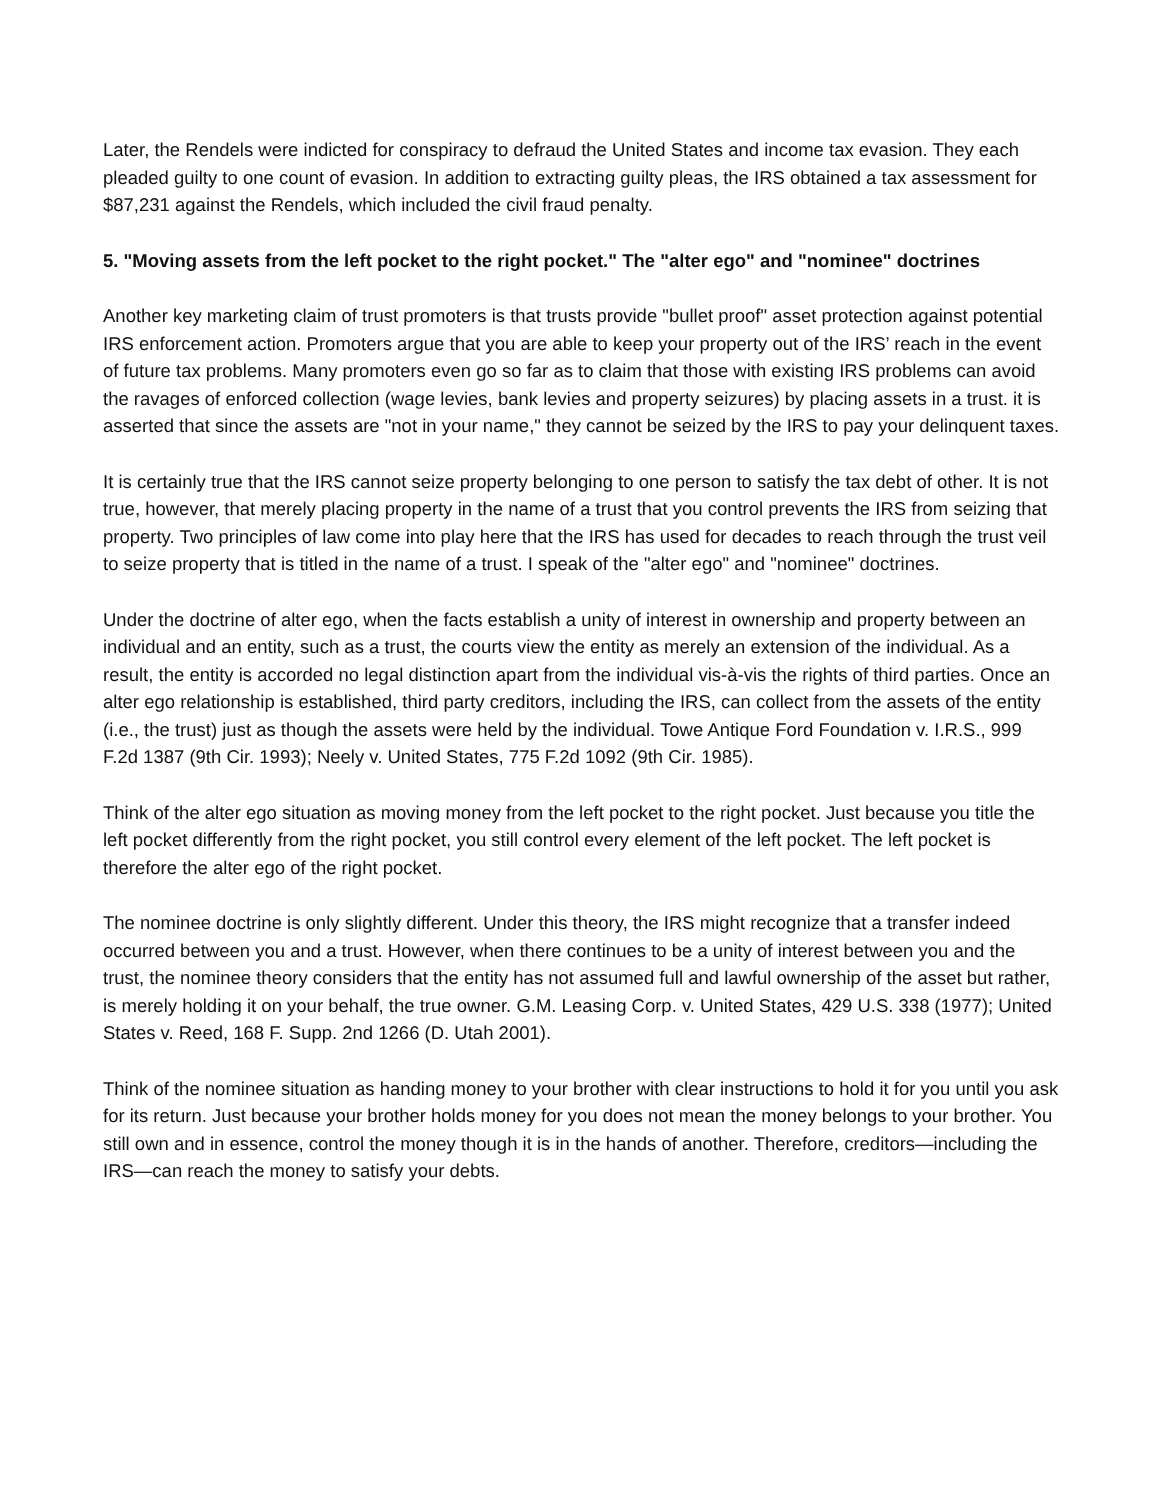Later, the Rendels were indicted for conspiracy to defraud the United States and income tax evasion. They each pleaded guilty to one count of evasion. In addition to extracting guilty pleas, the IRS obtained a tax assessment for $87,231 against the Rendels, which included the civil fraud penalty.
5. "Moving assets from the left pocket to the right pocket." The "alter ego" and "nominee" doctrines
Another key marketing claim of trust promoters is that trusts provide "bullet proof" asset protection against potential IRS enforcement action. Promoters argue that you are able to keep your property out of the IRS’ reach in the event of future tax problems. Many promoters even go so far as to claim that those with existing IRS problems can avoid the ravages of enforced collection (wage levies, bank levies and property seizures) by placing assets in a trust. it is asserted that since the assets are "not in your name," they cannot be seized by the IRS to pay your delinquent taxes.
It is certainly true that the IRS cannot seize property belonging to one person to satisfy the tax debt of other. It is not true, however, that merely placing property in the name of a trust that you control prevents the IRS from seizing that property. Two principles of law come into play here that the IRS has used for decades to reach through the trust veil to seize property that is titled in the name of a trust. I speak of the "alter ego" and "nominee" doctrines.
Under the doctrine of alter ego, when the facts establish a unity of interest in ownership and property between an individual and an entity, such as a trust, the courts view the entity as merely an extension of the individual. As a result, the entity is accorded no legal distinction apart from the individual vis-à-vis the rights of third parties. Once an alter ego relationship is established, third party creditors, including the IRS, can collect from the assets of the entity (i.e., the trust) just as though the assets were held by the individual. Towe Antique Ford Foundation v. I.R.S., 999 F.2d 1387 (9th Cir. 1993); Neely v. United States, 775 F.2d 1092 (9th Cir. 1985).
Think of the alter ego situation as moving money from the left pocket to the right pocket. Just because you title the left pocket differently from the right pocket, you still control every element of the left pocket. The left pocket is therefore the alter ego of the right pocket.
The nominee doctrine is only slightly different. Under this theory, the IRS might recognize that a transfer indeed occurred between you and a trust. However, when there continues to be a unity of interest between you and the trust, the nominee theory considers that the entity has not assumed full and lawful ownership of the asset but rather, is merely holding it on your behalf, the true owner. G.M. Leasing Corp. v. United States, 429 U.S. 338 (1977); United States v. Reed, 168 F. Supp. 2nd 1266 (D. Utah 2001).
Think of the nominee situation as handing money to your brother with clear instructions to hold it for you until you ask for its return. Just because your brother holds money for you does not mean the money belongs to your brother. You still own and in essence, control the money though it is in the hands of another. Therefore, creditors—including the IRS—can reach the money to satisfy your debts.